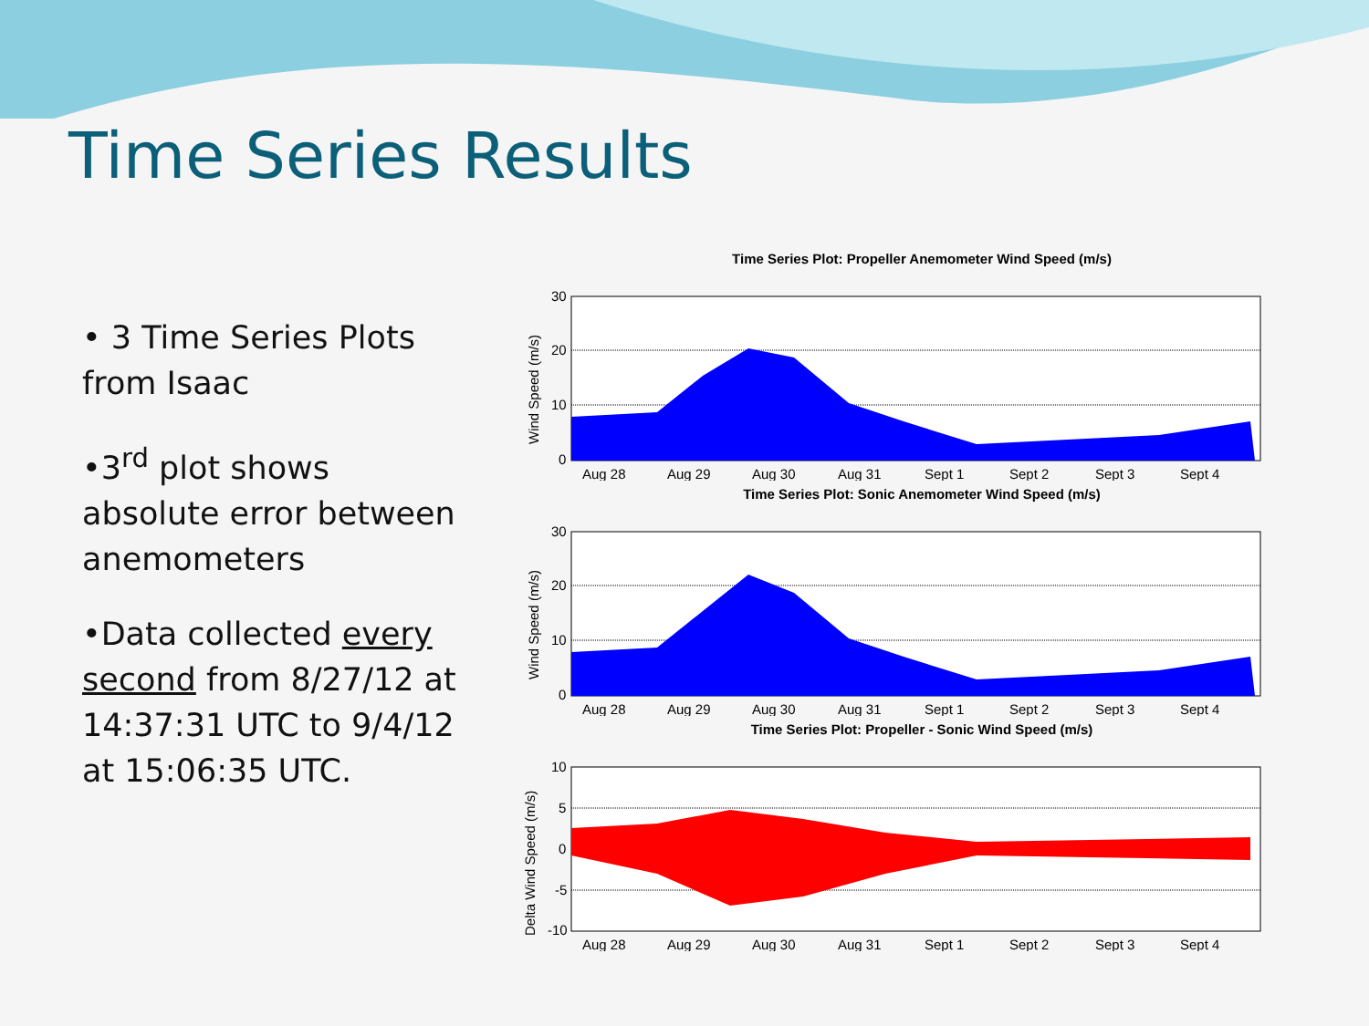Time Series Results
• 3 Time Series Plots from Isaac
•3<sup>rd</sup> plot shows absolute error between anemometers
•Data collected every second from 8/27/12 at 14:37:31 UTC to 9/4/12 at 15:06:35 UTC.
Time Series Plot: Propeller Anemometer Wind Speed (m/s)
30
20
10
0
Aug 28
Aug 29
Aug 30
Aug 31
Sept 1
Sept 2
Sept 3
Sept 4
Wind Speed (m/s)
Time Series Plot: Sonic Anemometer Wind Speed (m/s)
30
20
10
0
Aug 28
Aug 29
Aug 30
Aug 31
Sept 1
Sept 2
Sept 3
Sept 4
Wind Speed (m/s)
Time Series Plot: Propeller - Sonic Wind Speed (m/s)
10
5
0
-5
-10
Aug 28
Aug 29
Aug 30
Aug 31
Sept 1
Sept 2
Sept 3
Sept 4
Delta Wind Speed (m/s)